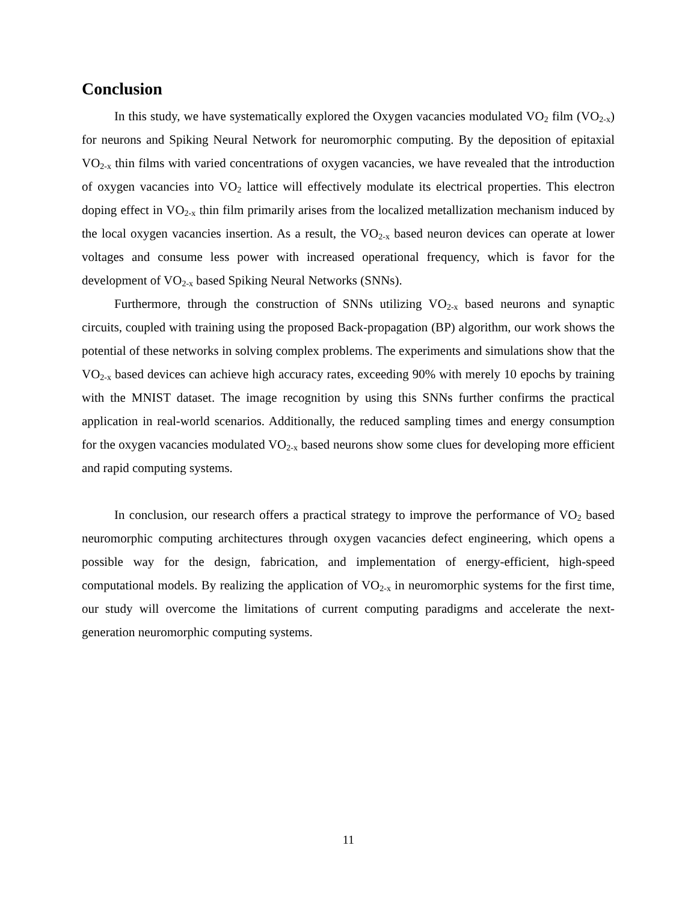Conclusion
In this study, we have systematically explored the Oxygen vacancies modulated VO<sub>2</sub> film (VO<sub>2-x</sub>) for neurons and Spiking Neural Network for neuromorphic computing. By the deposition of epitaxial VO<sub>2-x</sub> thin films with varied concentrations of oxygen vacancies, we have revealed that the introduction of oxygen vacancies into VO<sub>2</sub> lattice will effectively modulate its electrical properties. This electron doping effect in VO<sub>2-x</sub> thin film primarily arises from the localized metallization mechanism induced by the local oxygen vacancies insertion. As a result, the VO<sub>2-x</sub> based neuron devices can operate at lower voltages and consume less power with increased operational frequency, which is favor for the development of VO<sub>2-x</sub> based Spiking Neural Networks (SNNs).
Furthermore, through the construction of SNNs utilizing VO<sub>2-x</sub> based neurons and synaptic circuits, coupled with training using the proposed Back-propagation (BP) algorithm, our work shows the potential of these networks in solving complex problems. The experiments and simulations show that the VO<sub>2-x</sub> based devices can achieve high accuracy rates, exceeding 90% with merely 10 epochs by training with the MNIST dataset. The image recognition by using this SNNs further confirms the practical application in real-world scenarios. Additionally, the reduced sampling times and energy consumption for the oxygen vacancies modulated VO<sub>2-x</sub> based neurons show some clues for developing more efficient and rapid computing systems.
In conclusion, our research offers a practical strategy to improve the performance of VO<sub>2</sub> based neuromorphic computing architectures through oxygen vacancies defect engineering, which opens a possible way for the design, fabrication, and implementation of energy-efficient, high-speed computational models. By realizing the application of VO<sub>2-x</sub> in neuromorphic systems for the first time, our study will overcome the limitations of current computing paradigms and accelerate the next-generation neuromorphic computing systems.
11